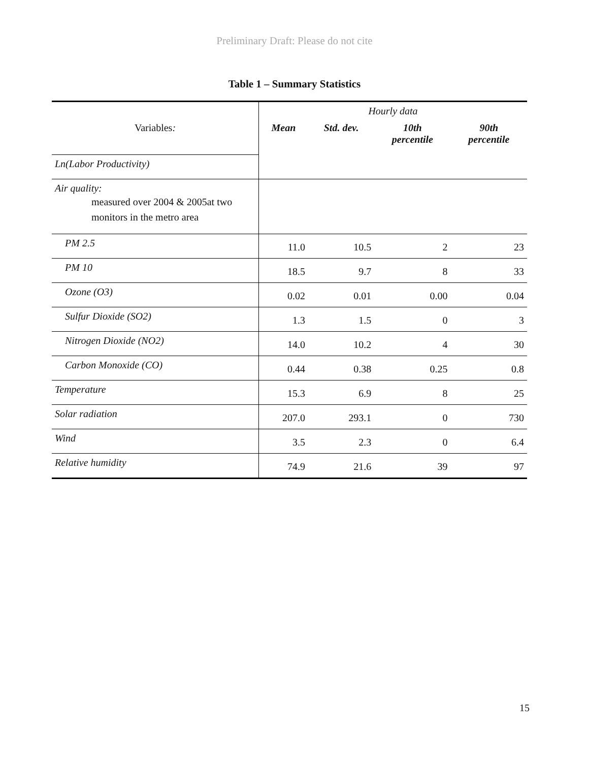Preliminary Draft: Please do not cite
Table 1 – Summary Statistics
| | Hourly data | | | |
| Variables : | Mean | Std. dev. | 10th percentile | 90th percentile |
| Ln(Labor Productivity) | | | | |
| Air quality: measured over 2004 & 2005at two monitors in the metro area | | | | |
| PM 2.5 | 11.0 | 10.5 | 2 | 23 |
| PM 10 | 18.5 | 9.7 | 8 | 33 |
| Ozone (O3) | 0.02 | 0.01 | 0.00 | 0.04 |
| Sulfur Dioxide (SO2) | 1.3 | 1.5 | 0 | 3 |
| Nitrogen Dioxide (NO2) | 14.0 | 10.2 | 4 | 30 |
| Carbon Monoxide (CO) | 0.44 | 0.38 | 0.25 | 0.8 |
| Temperature | 15.3 | 6.9 | 8 | 25 |
| Solar radiation | 207.0 | 293.1 | 0 | 730 |
| Wind | 3.5 | 2.3 | 0 | 6.4 |
| Relative humidity | 74.9 | 21.6 | 39 | 97 |
15